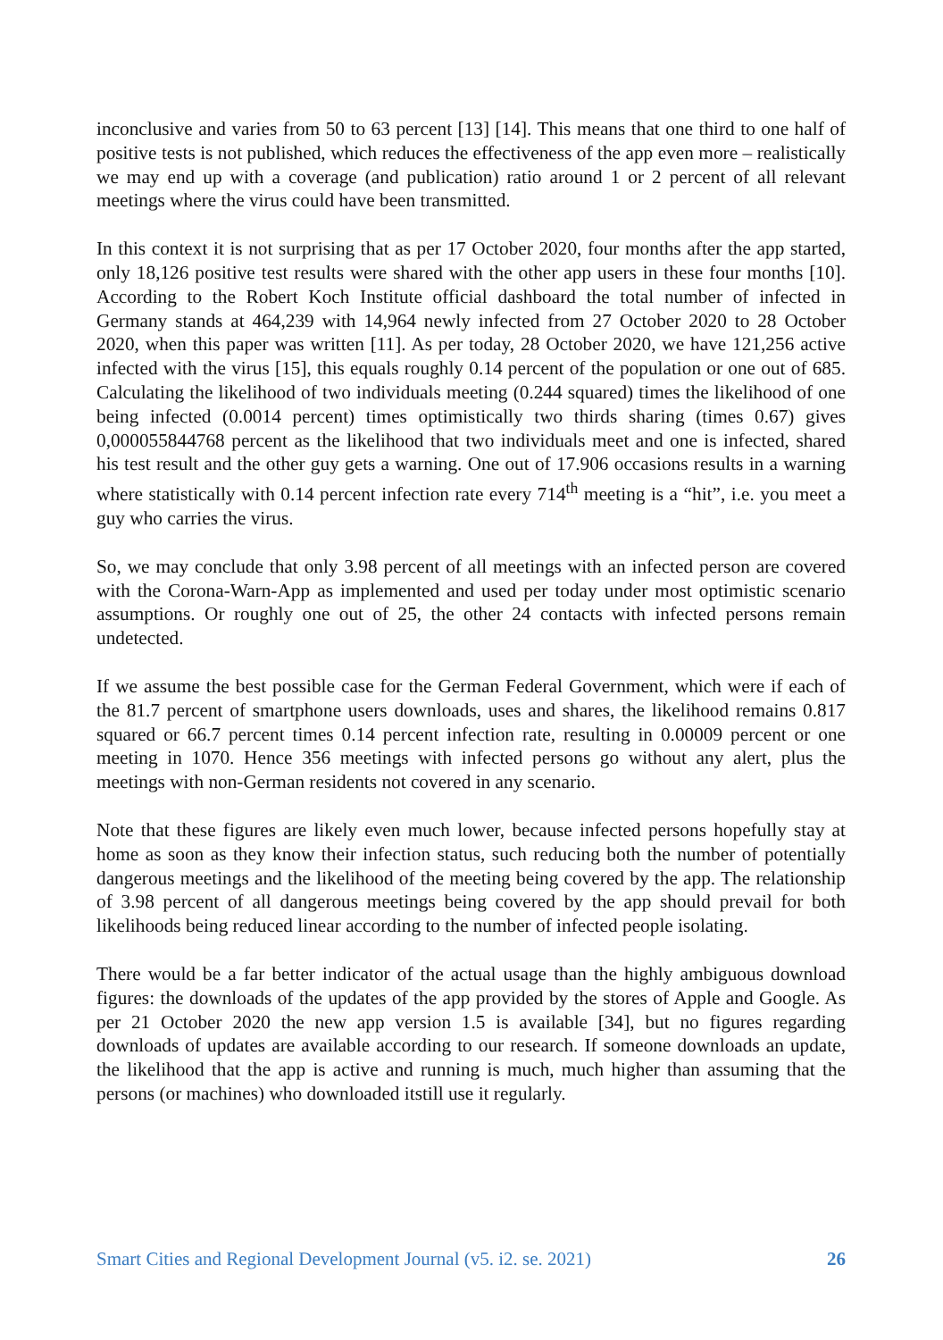inconclusive and varies from 50 to 63 percent [13] [14]. This means that one third to one half of positive tests is not published, which reduces the effectiveness of the app even more – realistically we may end up with a coverage (and publication) ratio around 1 or 2 percent of all relevant meetings where the virus could have been transmitted.
In this context it is not surprising that as per 17 October 2020, four months after the app started, only 18,126 positive test results were shared with the other app users in these four months [10]. According to the Robert Koch Institute official dashboard the total number of infected in Germany stands at 464,239 with 14,964 newly infected from 27 October 2020 to 28 October 2020, when this paper was written [11]. As per today, 28 October 2020, we have 121,256 active infected with the virus [15], this equals roughly 0.14 percent of the population or one out of 685. Calculating the likelihood of two individuals meeting (0.244 squared) times the likelihood of one being infected (0.0014 percent) times optimistically two thirds sharing (times 0.67) gives 0,000055844768 percent as the likelihood that two individuals meet and one is infected, shared his test result and the other guy gets a warning. One out of 17.906 occasions results in a warning where statistically with 0.14 percent infection rate every 714<sup>th</sup> meeting is a “hit”, i.e. you meet a guy who carries the virus.
So, we may conclude that only 3.98 percent of all meetings with an infected person are covered with the Corona-Warn-App as implemented and used per today under most optimistic scenario assumptions. Or roughly one out of 25, the other 24 contacts with infected persons remain undetected.
If we assume the best possible case for the German Federal Government, which were if each of the 81.7 percent of smartphone users downloads, uses and shares, the likelihood remains 0.817 squared or 66.7 percent times 0.14 percent infection rate, resulting in 0.00009 percent or one meeting in 1070. Hence 356 meetings with infected persons go without any alert, plus the meetings with non-German residents not covered in any scenario.
Note that these figures are likely even much lower, because infected persons hopefully stay at home as soon as they know their infection status, such reducing both the number of potentially dangerous meetings and the likelihood of the meeting being covered by the app. The relationship of 3.98 percent of all dangerous meetings being covered by the app should prevail for both likelihoods being reduced linear according to the number of infected people isolating.
There would be a far better indicator of the actual usage than the highly ambiguous download figures: the downloads of the updates of the app provided by the stores of Apple and Google. As per 21 October 2020 the new app version 1.5 is available [34], but no figures regarding downloads of updates are available according to our research. If someone downloads an update, the likelihood that the app is active and running is much, much higher than assuming that the persons (or machines) who downloaded itstill use it regularly.
Smart Cities and Regional Development Journal (v5. i2. se. 2021) 26